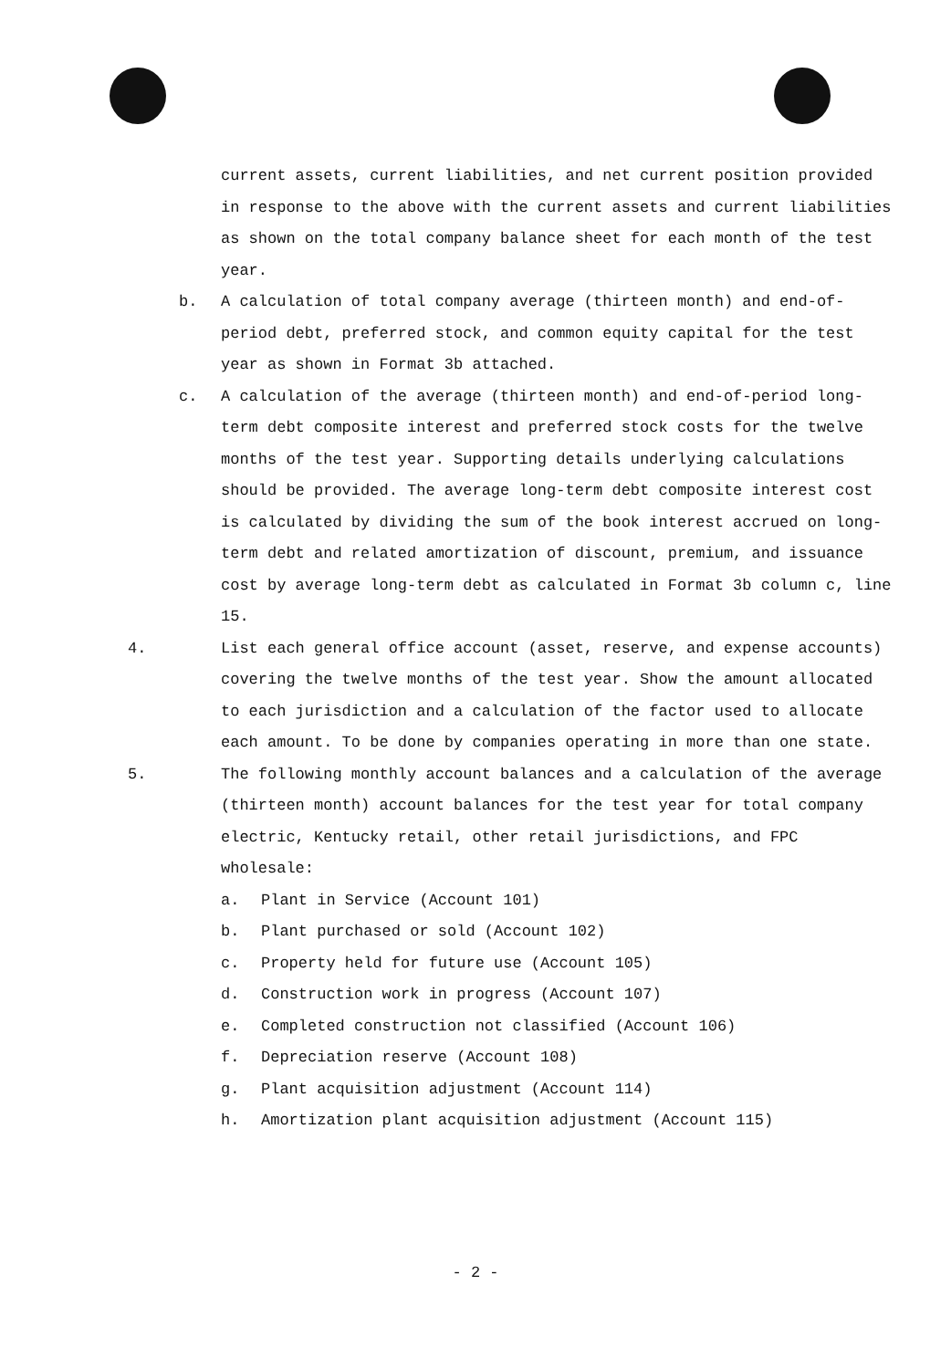current assets, current liabilities, and net current position provided in response to the above with the current assets and current liabilities as shown on the total company balance sheet for each month of the test year.
b. A calculation of total company average (thirteen month) and end-of-period debt, preferred stock, and common equity capital for the test year as shown in Format 3b attached.
c. A calculation of the average (thirteen month) and end-of-period long-term debt composite interest and preferred stock costs for the twelve months of the test year. Supporting details underlying calculations should be provided. The average long-term debt composite interest cost is calculated by dividing the sum of the book interest accrued on long-term debt and related amortization of discount, premium, and issuance cost by average long-term debt as calculated in Format 3b column c, line 15.
4. List each general office account (asset, reserve, and expense accounts) covering the twelve months of the test year. Show the amount allocated to each jurisdiction and a calculation of the factor used to allocate each amount. To be done by companies operating in more than one state.
5. The following monthly account balances and a calculation of the average (thirteen month) account balances for the test year for total company electric, Kentucky retail, other retail jurisdictions, and FPC wholesale:
a. Plant in Service (Account 101)
b. Plant purchased or sold (Account 102)
c. Property held for future use (Account 105)
d. Construction work in progress (Account 107)
e. Completed construction not classified (Account 106)
f. Depreciation reserve (Account 108)
g. Plant acquisition adjustment (Account 114)
h. Amortization plant acquisition adjustment (Account 115)
- 2 -